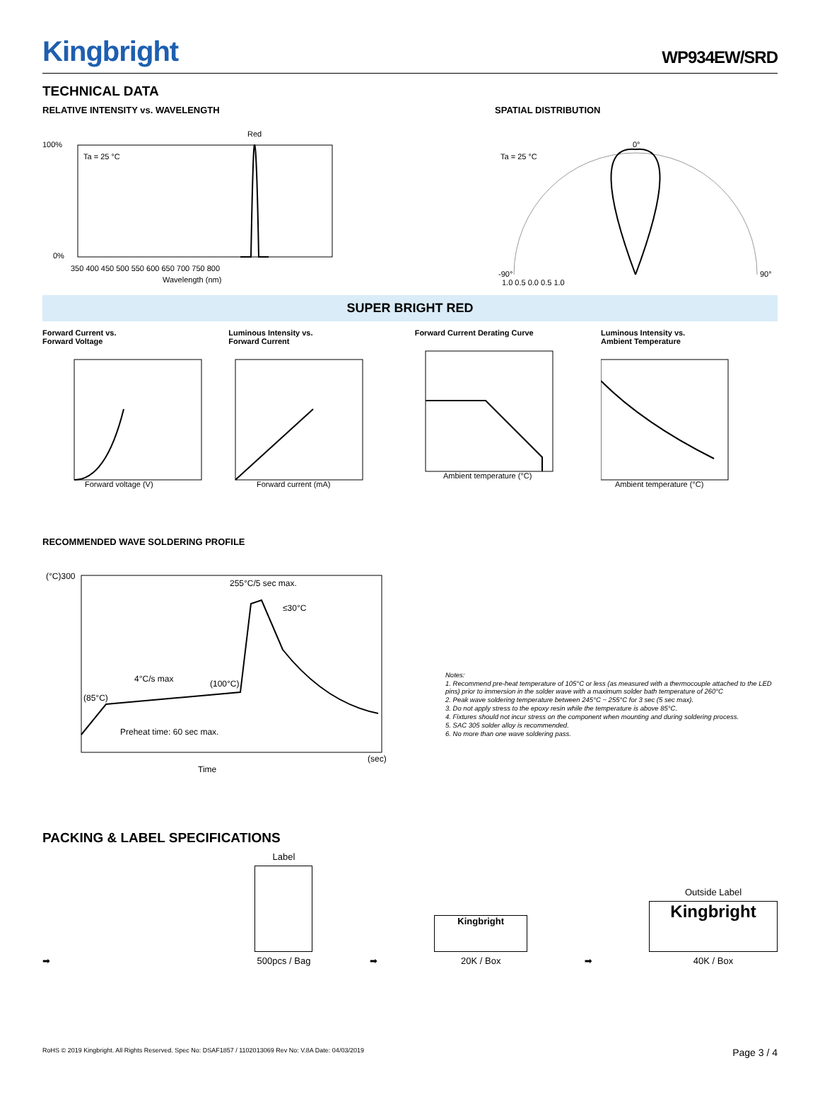Kingbright
WP934EW/SRD
TECHNICAL DATA
RELATIVE INTENSITY vs. WAVELENGTH
Red
Ta = 25 °C
100%
0%
350 400 450 500 550 600 650 700 750 800
Wavelength (nm)
SPATIAL DISTRIBUTION
Ta = 25 °C
0°
1.0 0.5 0.0 0.5 1.0
-90°
90°
SUPER BRIGHT RED
Forward Current vs.
Forward Voltage
Forward voltage (V)
Luminous Intensity vs.
Forward Current
Forward current (mA)
Forward Current Derating Curve
Ambient temperature (°C)
Luminous Intensity vs.
Ambient Temperature
Ambient temperature (°C)
RECOMMENDED WAVE SOLDERING PROFILE
(°C)300
255°C/5 sec max.
≤30°C
4°C/s max
(100°C)
(85°C)
Preheat time: 60 sec max.
(sec)
Time
Notes:
1. Recommend pre-heat temperature of 105°C or less (as measured with a thermocouple attached to the LED pins) prior to immersion in the solder wave with a maximum solder bath temperature of 260°C
2. Peak wave soldering temperature between 245°C ~ 255°C for 3 sec (5 sec max).
3. Do not apply stress to the epoxy resin while the temperature is above 85°C.
4. Fixtures should not incur stress on the component when mounting and during soldering process.
5. SAC 305 solder alloy is recommended.
6. No more than one wave soldering pass.
PACKING & LABEL SPECIFICATIONS
➡
Label
500pcs / Bag
➡
Kingbright
20K / Box
➡
Outside Label
Kingbright
40K / Box
RoHS © 2019 Kingbright. All Rights Reserved. Spec No: DSAF1857 / 1102013069 Rev No: V.8A Date: 04/03/2019 Page 3 / 4